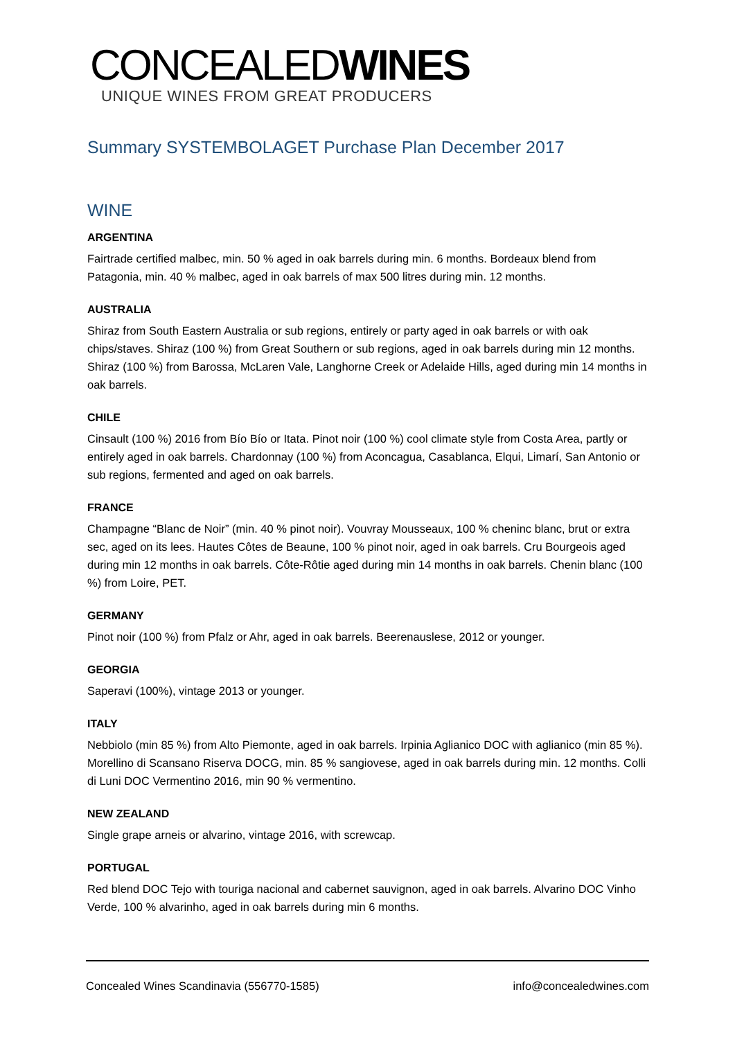CONCEALEDWINES
UNIQUE WINES FROM GREAT PRODUCERS
Summary SYSTEMBOLAGET Purchase Plan December 2017
WINE
ARGENTINA
Fairtrade certified malbec, min. 50 % aged in oak barrels during min. 6 months. Bordeaux blend from Patagonia, min. 40 % malbec, aged in oak barrels of max 500 litres during min. 12 months.
AUSTRALIA
Shiraz from South Eastern Australia or sub regions, entirely or party aged in oak barrels or with oak chips/staves. Shiraz (100 %) from Great Southern or sub regions, aged in oak barrels during min 12 months. Shiraz (100 %) from Barossa, McLaren Vale, Langhorne Creek or Adelaide Hills, aged during min 14 months in oak barrels.
CHILE
Cinsault (100 %) 2016 from Bío Bío or Itata. Pinot noir (100 %) cool climate style from Costa Area, partly or entirely aged in oak barrels. Chardonnay (100 %) from Aconcagua, Casablanca, Elqui, Limarí, San Antonio or sub regions, fermented and aged on oak barrels.
FRANCE
Champagne “Blanc de Noir” (min. 40 % pinot noir). Vouvray Mousseaux, 100 % cheninc blanc, brut or extra sec, aged on its lees. Hautes Côtes de Beaune, 100 % pinot noir, aged in oak barrels. Cru Bourgeois aged during min 12 months in oak barrels. Côte-Rôtie aged during min 14 months in oak barrels. Chenin blanc (100 %) from Loire, PET.
GERMANY
Pinot noir (100 %) from Pfalz or Ahr, aged in oak barrels. Beerenauslese, 2012 or younger.
GEORGIA
Saperavi (100%), vintage 2013 or younger.
ITALY
Nebbiolo (min 85 %) from Alto Piemonte, aged in oak barrels. Irpinia Aglianico DOC with aglianico (min 85 %). Morellino di Scansano Riserva DOCG, min. 85 % sangiovese, aged in oak barrels during min. 12 months. Colli di Luni DOC Vermentino 2016, min 90 % vermentino.
NEW ZEALAND
Single grape arneis or alvarino, vintage 2016, with screwcap.
PORTUGAL
Red blend DOC Tejo with touriga nacional and cabernet sauvignon, aged in oak barrels. Alvarino DOC Vinho Verde, 100 % alvarinho, aged in oak barrels during min 6 months.
Concealed Wines Scandinavia (556770-1585) info@concealedwines.com